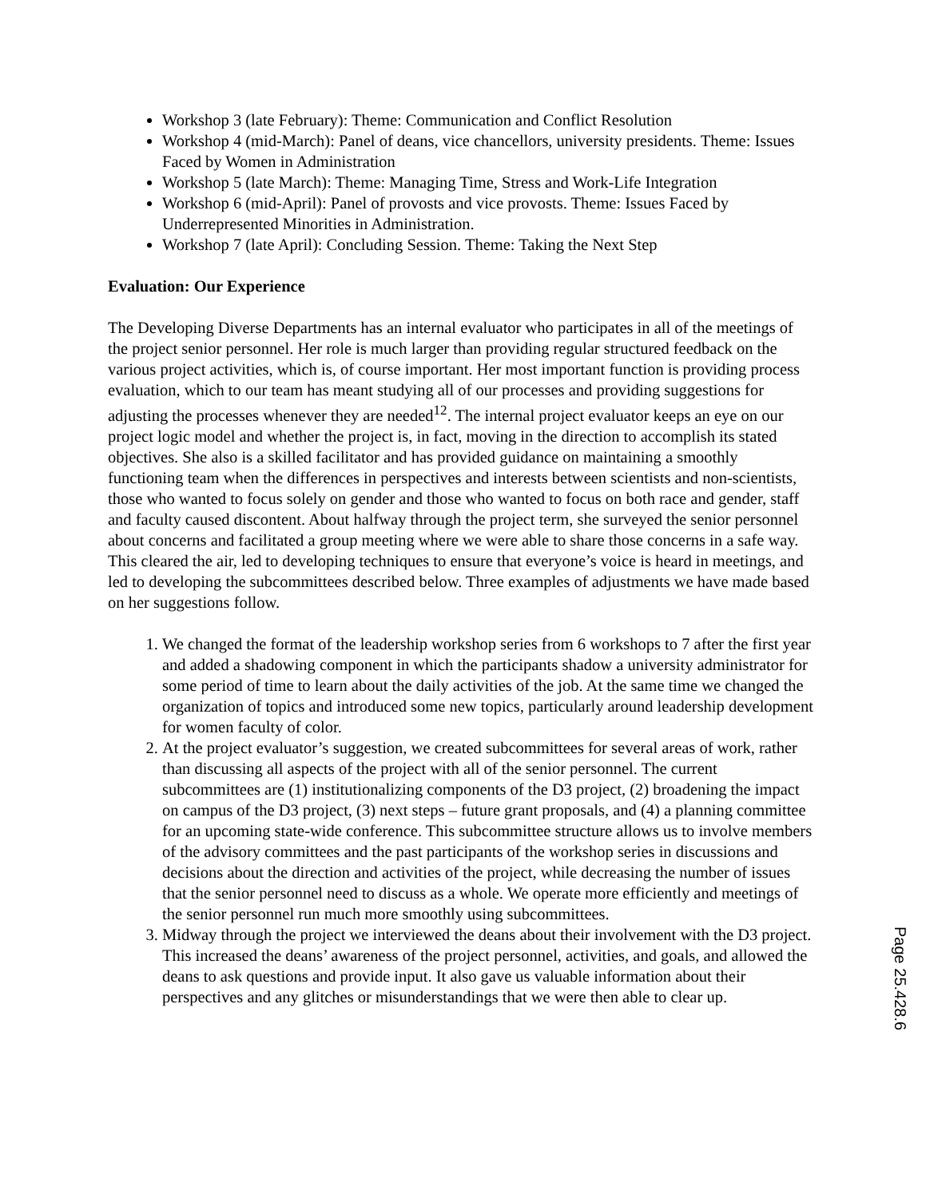Workshop 3 (late February): Theme: Communication and Conflict Resolution
Workshop 4 (mid-March): Panel of deans, vice chancellors, university presidents. Theme: Issues Faced by Women in Administration
Workshop 5 (late March): Theme: Managing Time, Stress and Work-Life Integration
Workshop 6 (mid-April): Panel of provosts and vice provosts. Theme: Issues Faced by Underrepresented Minorities in Administration.
Workshop 7 (late April): Concluding Session. Theme: Taking the Next Step
Evaluation: Our Experience
The Developing Diverse Departments has an internal evaluator who participates in all of the meetings of the project senior personnel. Her role is much larger than providing regular structured feedback on the various project activities, which is, of course important. Her most important function is providing process evaluation, which to our team has meant studying all of our processes and providing suggestions for adjusting the processes whenever they are needed<sup>12</sup>. The internal project evaluator keeps an eye on our project logic model and whether the project is, in fact, moving in the direction to accomplish its stated objectives. She also is a skilled facilitator and has provided guidance on maintaining a smoothly functioning team when the differences in perspectives and interests between scientists and non-scientists, those who wanted to focus solely on gender and those who wanted to focus on both race and gender, staff and faculty caused discontent. About halfway through the project term, she surveyed the senior personnel about concerns and facilitated a group meeting where we were able to share those concerns in a safe way. This cleared the air, led to developing techniques to ensure that everyone’s voice is heard in meetings, and led to developing the subcommittees described below. Three examples of adjustments we have made based on her suggestions follow.
1. We changed the format of the leadership workshop series from 6 workshops to 7 after the first year and added a shadowing component in which the participants shadow a university administrator for some period of time to learn about the daily activities of the job. At the same time we changed the organization of topics and introduced some new topics, particularly around leadership development for women faculty of color.
2. At the project evaluator’s suggestion, we created subcommittees for several areas of work, rather than discussing all aspects of the project with all of the senior personnel. The current subcommittees are (1) institutionalizing components of the D3 project, (2) broadening the impact on campus of the D3 project, (3) next steps – future grant proposals, and (4) a planning committee for an upcoming state-wide conference. This subcommittee structure allows us to involve members of the advisory committees and the past participants of the workshop series in discussions and decisions about the direction and activities of the project, while decreasing the number of issues that the senior personnel need to discuss as a whole. We operate more efficiently and meetings of the senior personnel run much more smoothly using subcommittees.
3. Midway through the project we interviewed the deans about their involvement with the D3 project. This increased the deans’ awareness of the project personnel, activities, and goals, and allowed the deans to ask questions and provide input. It also gave us valuable information about their perspectives and any glitches or misunderstandings that we were then able to clear up.
Page 25.428.6